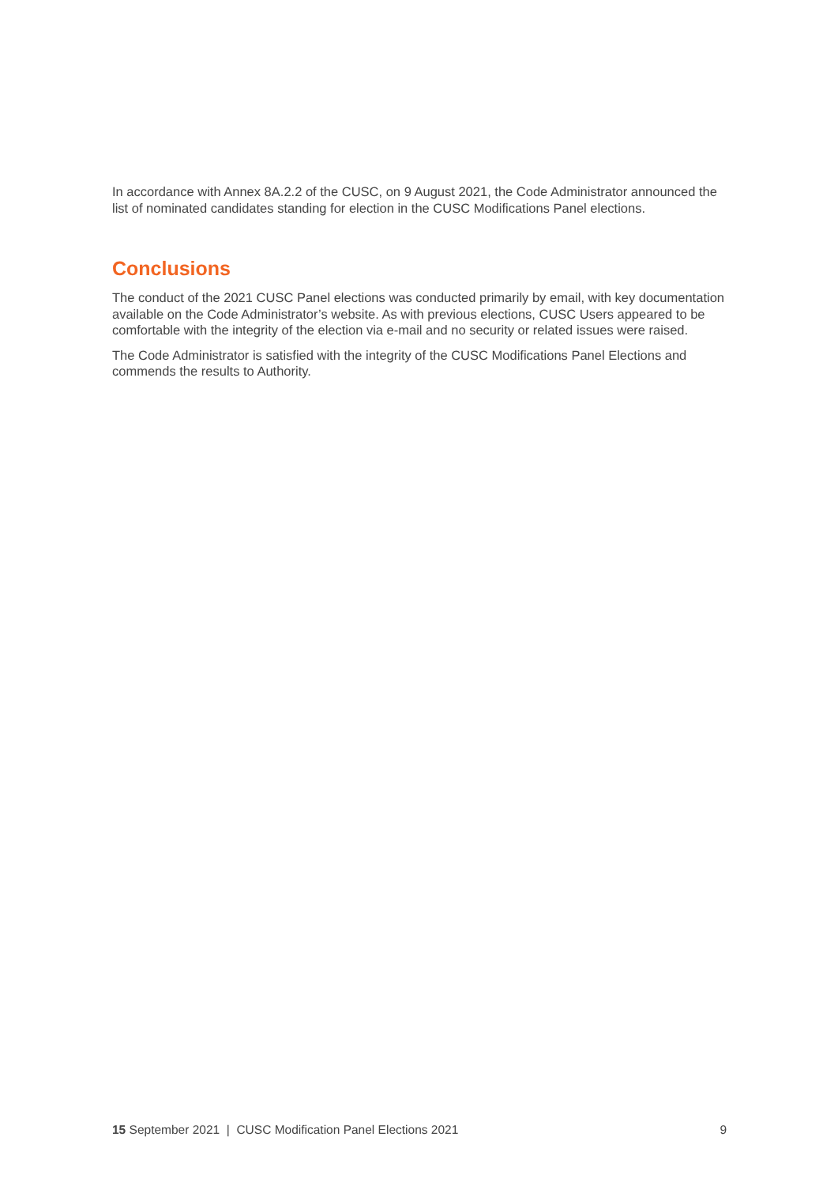In accordance with Annex 8A.2.2 of the CUSC, on 9 August 2021, the Code Administrator announced the list of nominated candidates standing for election in the CUSC Modifications Panel elections.
Conclusions
The conduct of the 2021 CUSC Panel elections was conducted primarily by email, with key documentation available on the Code Administrator’s website. As with previous elections, CUSC Users appeared to be comfortable with the integrity of the election via e-mail and no security or related issues were raised.
The Code Administrator is satisfied with the integrity of the CUSC Modifications Panel Elections and commends the results to Authority.
15 September 2021 | CUSC Modification Panel Elections 2021 9